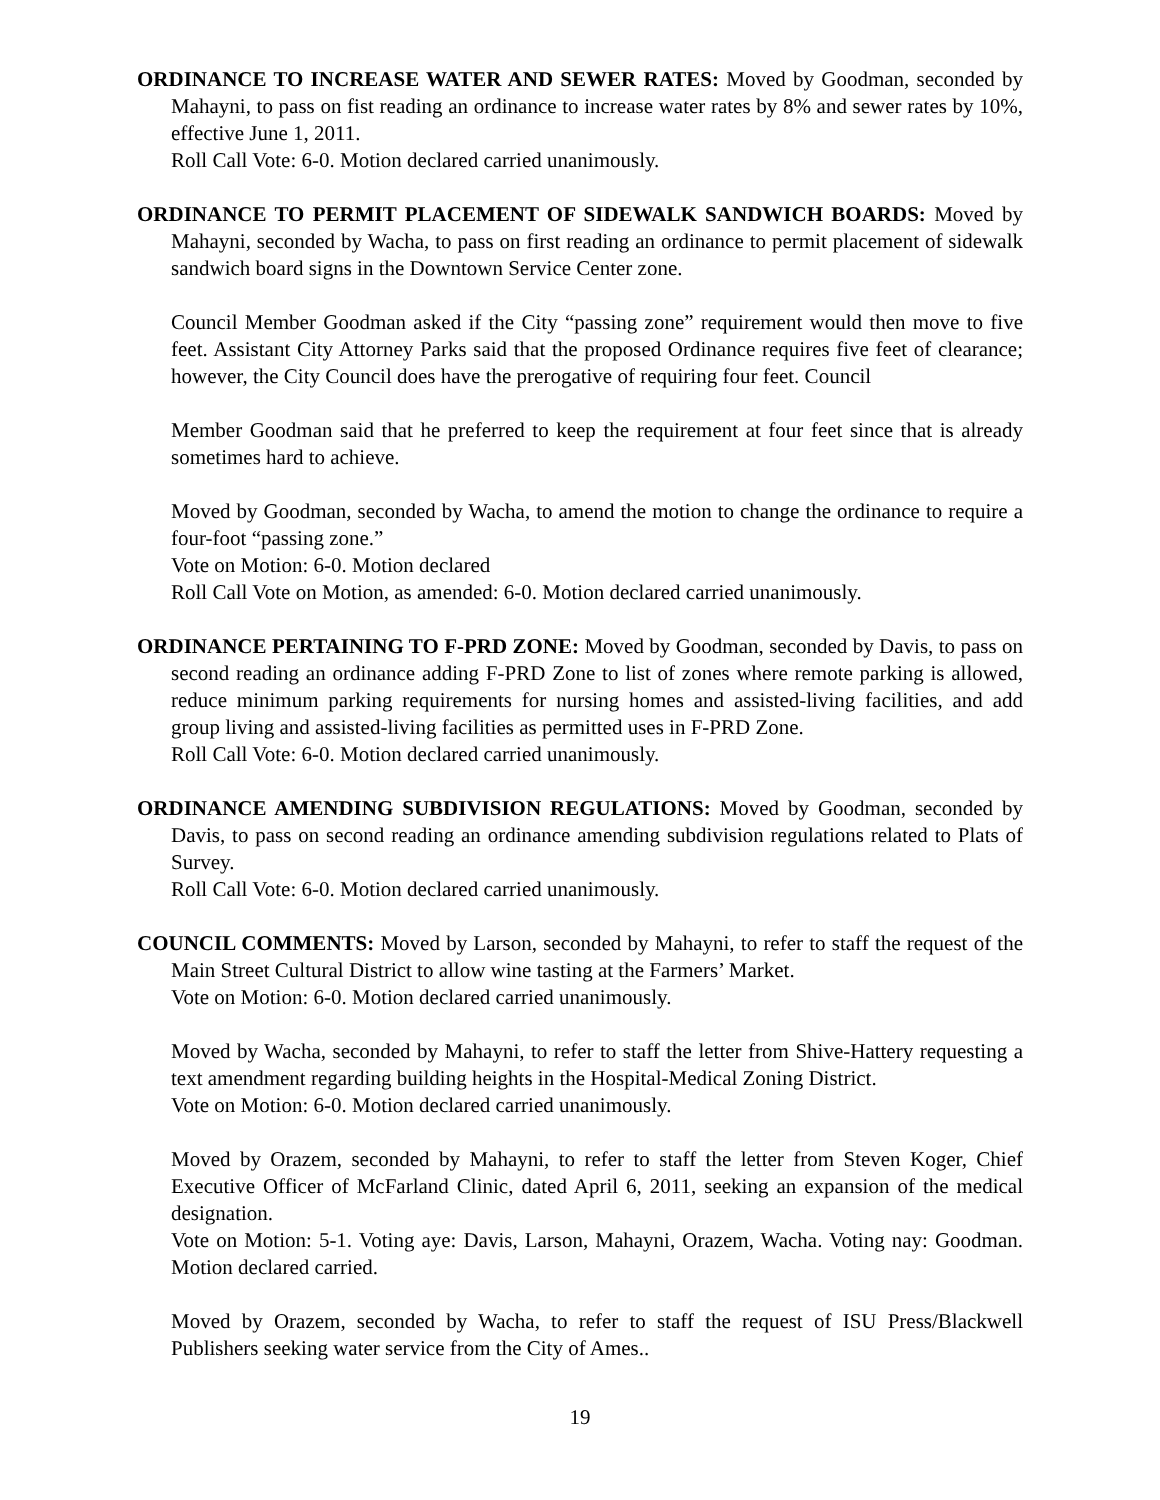ORDINANCE TO INCREASE WATER AND SEWER RATES: Moved by Goodman, seconded by Mahayni, to pass on fist reading an ordinance to increase water rates by 8% and sewer rates by 10%, effective June 1, 2011.
Roll Call Vote: 6-0. Motion declared carried unanimously.
ORDINANCE TO PERMIT PLACEMENT OF SIDEWALK SANDWICH BOARDS: Moved by Mahayni, seconded by Wacha, to pass on first reading an ordinance to permit placement of sidewalk sandwich board signs in the Downtown Service Center zone.
Council Member Goodman asked if the City “passing zone” requirement would then move to five feet. Assistant City Attorney Parks said that the proposed Ordinance requires five feet of clearance; however, the City Council does have the prerogative of requiring four feet. Council
Member Goodman said that he preferred to keep the requirement at four feet since that is already sometimes hard to achieve.
Moved by Goodman, seconded by Wacha, to amend the motion to change the ordinance to require a four-foot “passing zone.”
Vote on Motion: 6-0. Motion declared
Roll Call Vote on Motion, as amended: 6-0. Motion declared carried unanimously.
ORDINANCE PERTAINING TO F-PRD ZONE: Moved by Goodman, seconded by Davis, to pass on second reading an ordinance adding F-PRD Zone to list of zones where remote parking is allowed, reduce minimum parking requirements for nursing homes and assisted-living facilities, and add group living and assisted-living facilities as permitted uses in F-PRD Zone.
Roll Call Vote: 6-0. Motion declared carried unanimously.
ORDINANCE AMENDING SUBDIVISION REGULATIONS: Moved by Goodman, seconded by Davis, to pass on second reading an ordinance amending subdivision regulations related to Plats of Survey.
Roll Call Vote: 6-0. Motion declared carried unanimously.
COUNCIL COMMENTS: Moved by Larson, seconded by Mahayni, to refer to staff the request of the Main Street Cultural District to allow wine tasting at the Farmers’ Market.
Vote on Motion: 6-0. Motion declared carried unanimously.
Moved by Wacha, seconded by Mahayni, to refer to staff the letter from Shive-Hattery requesting a text amendment regarding building heights in the Hospital-Medical Zoning District.
Vote on Motion: 6-0. Motion declared carried unanimously.
Moved by Orazem, seconded by Mahayni, to refer to staff the letter from Steven Koger, Chief Executive Officer of McFarland Clinic, dated April 6, 2011, seeking an expansion of the medical designation.
Vote on Motion: 5-1. Voting aye: Davis, Larson, Mahayni, Orazem, Wacha. Voting nay: Goodman. Motion declared carried.
Moved by Orazem, seconded by Wacha, to refer to staff the request of ISU Press/Blackwell Publishers seeking water service from the City of Ames..
19